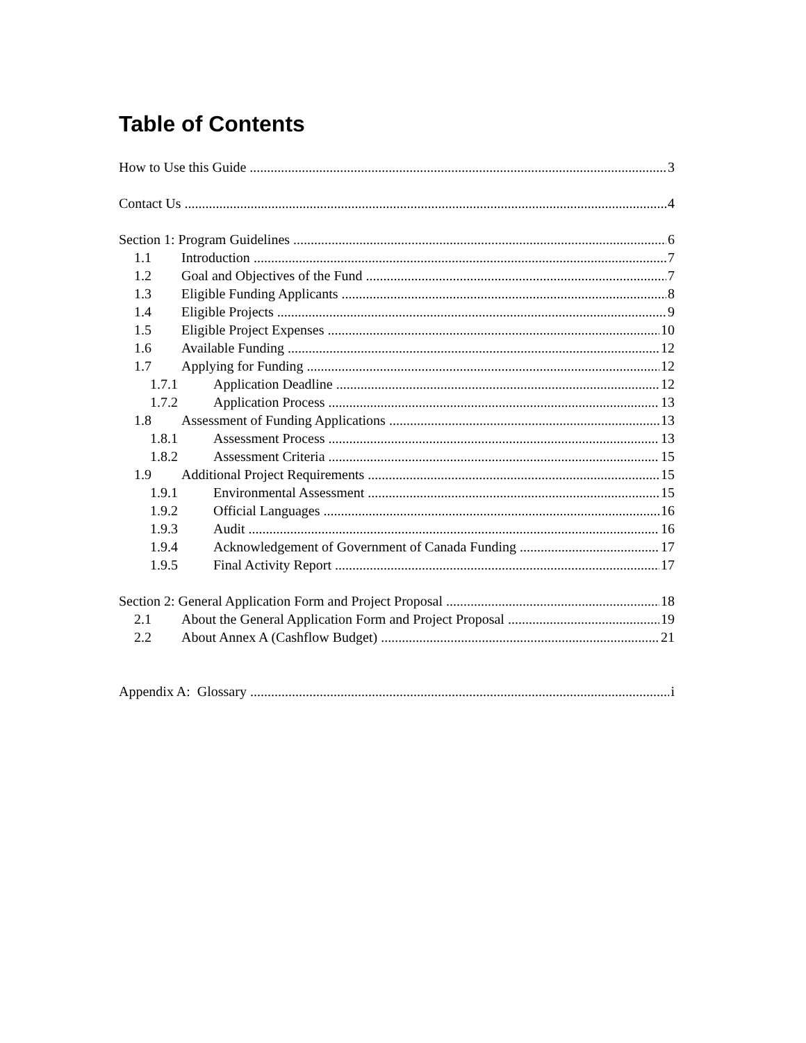Table of Contents
How to Use this Guide 3
Contact Us 4
Section 1: Program Guidelines 6
1.1 Introduction 7
1.2 Goal and Objectives of the Fund 7
1.3 Eligible Funding Applicants 8
1.4 Eligible Projects 9
1.5 Eligible Project Expenses 10
1.6 Available Funding 12
1.7 Applying for Funding 12
1.7.1 Application Deadline 12
1.7.2 Application Process 13
1.8 Assessment of Funding Applications 13
1.8.1 Assessment Process 13
1.8.2 Assessment Criteria 15
1.9 Additional Project Requirements 15
1.9.1 Environmental Assessment 15
1.9.2 Official Languages 16
1.9.3 Audit 16
1.9.4 Acknowledgement of Government of Canada Funding 17
1.9.5 Final Activity Report 17
Section 2: General Application Form and Project Proposal 18
2.1 About the General Application Form and Project Proposal 19
2.2 About Annex A (Cashflow Budget) 21
Appendix A: Glossary i